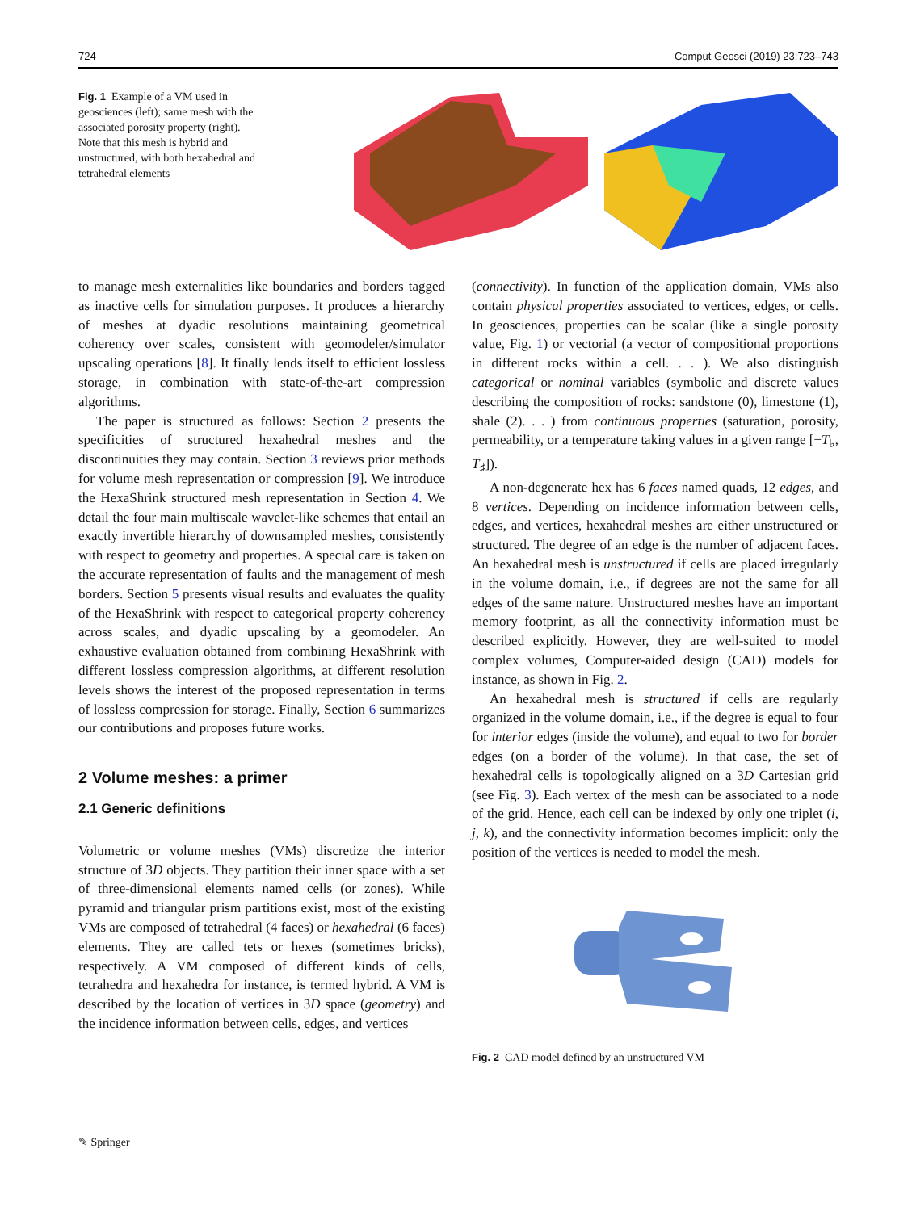724 Comput Geosci (2019) 23:723–743
Fig. 1 Example of a VM used in geosciences (left); same mesh with the associated porosity property (right). Note that this mesh is hybrid and unstructured, with both hexahedral and tetrahedral elements
to manage mesh externalities like boundaries and borders tagged as inactive cells for simulation purposes. It produces a hierarchy of meshes at dyadic resolutions maintaining geometrical coherency over scales, consistent with geomodeler/simulator upscaling operations [8]. It finally lends itself to efficient lossless storage, in combination with state-of-the-art compression algorithms.
The paper is structured as follows: Section 2 presents the specificities of structured hexahedral meshes and the discontinuities they may contain. Section 3 reviews prior methods for volume mesh representation or compression [9]. We introduce the HexaShrink structured mesh representation in Section 4. We detail the four main multiscale wavelet-like schemes that entail an exactly invertible hierarchy of downsampled meshes, consistently with respect to geometry and properties. A special care is taken on the accurate representation of faults and the management of mesh borders. Section 5 presents visual results and evaluates the quality of the HexaShrink with respect to categorical property coherency across scales, and dyadic upscaling by a geomodeler. An exhaustive evaluation obtained from combining HexaShrink with different lossless compression algorithms, at different resolution levels shows the interest of the proposed representation in terms of lossless compression for storage. Finally, Section 6 summarizes our contributions and proposes future works.
2 Volume meshes: a primer
2.1 Generic definitions
Volumetric or volume meshes (VMs) discretize the interior structure of 3D objects. They partition their inner space with a set of three-dimensional elements named cells (or zones). While pyramid and triangular prism partitions exist, most of the existing VMs are composed of tetrahedral (4 faces) or hexahedral (6 faces) elements. They are called tets or hexes (sometimes bricks), respectively. A VM composed of different kinds of cells, tetrahedra and hexahedra for instance, is termed hybrid. A VM is described by the location of vertices in 3D space (geometry) and the incidence information between cells, edges, and vertices
(connectivity). In function of the application domain, VMs also contain physical properties associated to vertices, edges, or cells. In geosciences, properties can be scalar (like a single porosity value, Fig. 1) or vectorial (a vector of compositional proportions in different rocks within a cell. . . ). We also distinguish categorical or nominal variables (symbolic and discrete values describing the composition of rocks: sandstone (0), limestone (1), shale (2). . . ) from continuous properties (saturation, porosity, permeability, or a temperature taking values in a given range [−T<sub>♭</sub>, T<sub>♯</sub>]).
A non-degenerate hex has 6 faces named quads, 12 edges, and 8 vertices. Depending on incidence information between cells, edges, and vertices, hexahedral meshes are either unstructured or structured. The degree of an edge is the number of adjacent faces. An hexahedral mesh is unstructured if cells are placed irregularly in the volume domain, i.e., if degrees are not the same for all edges of the same nature. Unstructured meshes have an important memory footprint, as all the connectivity information must be described explicitly. However, they are well-suited to model complex volumes, Computer-aided design (CAD) models for instance, as shown in Fig. 2.
An hexahedral mesh is structured if cells are regularly organized in the volume domain, i.e., if the degree is equal to four for interior edges (inside the volume), and equal to two for border edges (on a border of the volume). In that case, the set of hexahedral cells is topologically aligned on a 3D Cartesian grid (see Fig. 3). Each vertex of the mesh can be associated to a node of the grid. Hence, each cell can be indexed by only one triplet (i, j, k), and the connectivity information becomes implicit: only the position of the vertices is needed to model the mesh.
Fig. 2 CAD model defined by an unstructured VM
✎ Springer